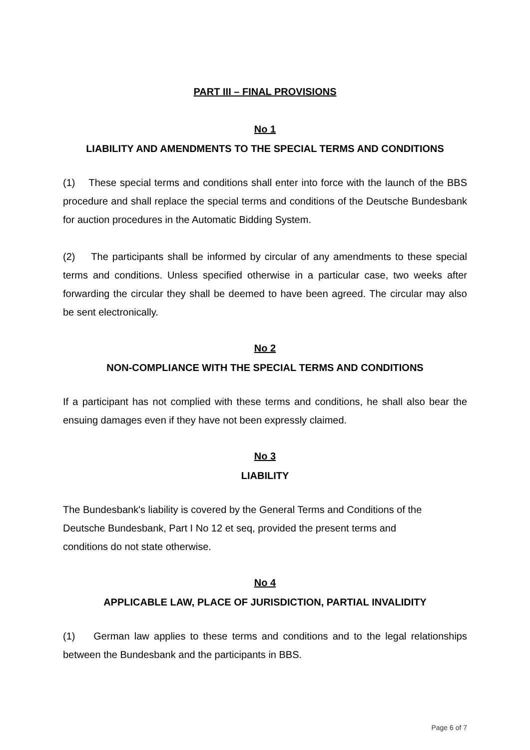PART III – FINAL PROVISIONS
No 1
LIABILITY AND AMENDMENTS TO THE SPECIAL TERMS AND CONDITIONS
(1) These special terms and conditions shall enter into force with the launch of the BBS procedure and shall replace the special terms and conditions of the Deutsche Bundesbank for auction procedures in the Automatic Bidding System.
(2) The participants shall be informed by circular of any amendments to these special terms and conditions. Unless specified otherwise in a particular case, two weeks after forwarding the circular they shall be deemed to have been agreed. The circular may also be sent electronically.
No 2
NON-COMPLIANCE WITH THE SPECIAL TERMS AND CONDITIONS
If a participant has not complied with these terms and conditions, he shall also bear the ensuing damages even if they have not been expressly claimed.
No 3
LIABILITY
The Bundesbank's liability is covered by the General Terms and Conditions of the
Deutsche Bundesbank, Part I No 12 et seq, provided the present terms and
conditions do not state otherwise.
No 4
APPLICABLE LAW, PLACE OF JURISDICTION, PARTIAL INVALIDITY
(1) German law applies to these terms and conditions and to the legal relationships between the Bundesbank and the participants in BBS.
Page 6 of 7